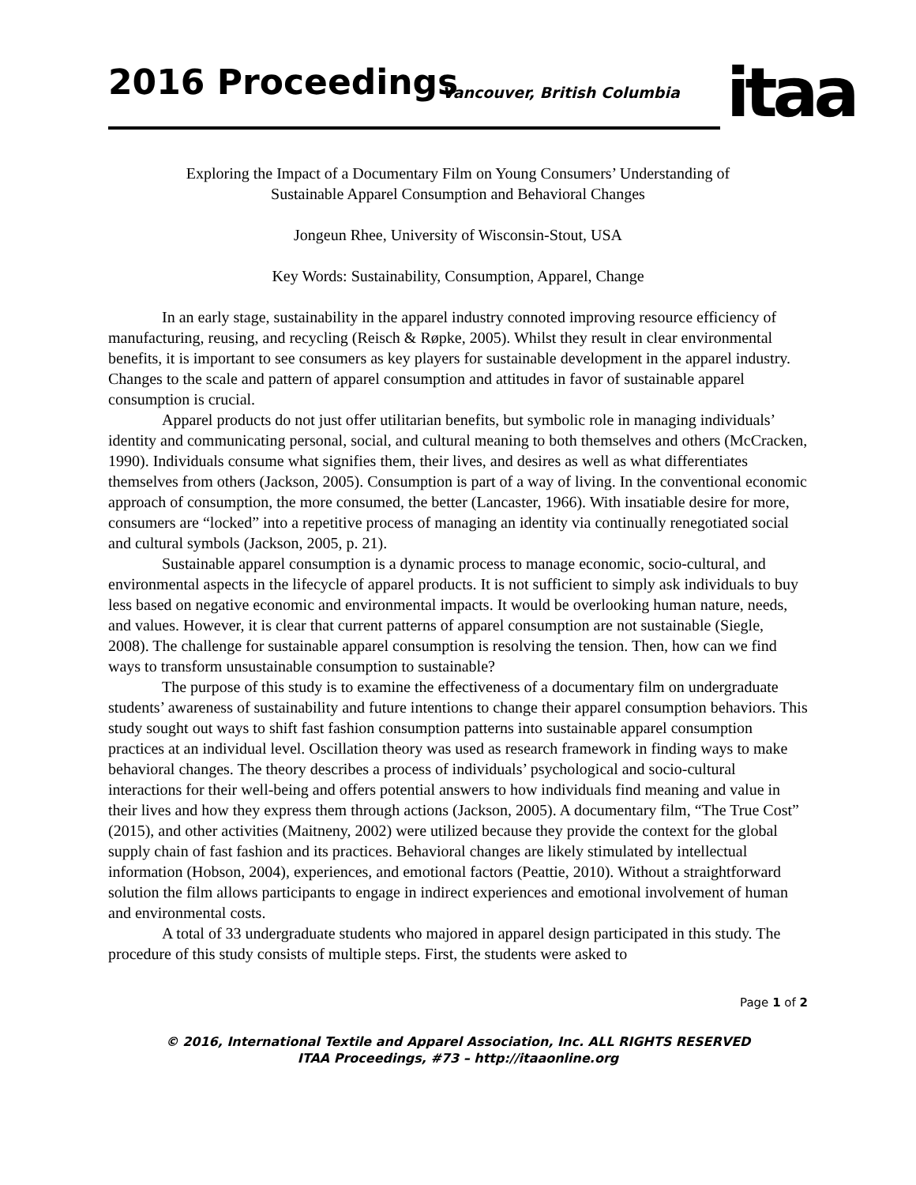2016 Proceedings Vancouver, British Columbia
itaa
Exploring the Impact of a Documentary Film on Young Consumers’ Understanding of
Sustainable Apparel Consumption and Behavioral Changes
Jongeun Rhee, University of Wisconsin-Stout, USA
Key Words: Sustainability, Consumption, Apparel, Change
In an early stage, sustainability in the apparel industry connoted improving resource efficiency of manufacturing, reusing, and recycling (Reisch & Røpke, 2005). Whilst they result in clear environmental benefits, it is important to see consumers as key players for sustainable development in the apparel industry. Changes to the scale and pattern of apparel consumption and attitudes in favor of sustainable apparel consumption is crucial.
Apparel products do not just offer utilitarian benefits, but symbolic role in managing individuals’ identity and communicating personal, social, and cultural meaning to both themselves and others (McCracken, 1990). Individuals consume what signifies them, their lives, and desires as well as what differentiates themselves from others (Jackson, 2005). Consumption is part of a way of living. In the conventional economic approach of consumption, the more consumed, the better (Lancaster, 1966). With insatiable desire for more, consumers are “locked” into a repetitive process of managing an identity via continually renegotiated social and cultural symbols (Jackson, 2005, p. 21).
Sustainable apparel consumption is a dynamic process to manage economic, socio-cultural, and environmental aspects in the lifecycle of apparel products. It is not sufficient to simply ask individuals to buy less based on negative economic and environmental impacts. It would be overlooking human nature, needs, and values. However, it is clear that current patterns of apparel consumption are not sustainable (Siegle, 2008). The challenge for sustainable apparel consumption is resolving the tension. Then, how can we find ways to transform unsustainable consumption to sustainable?
The purpose of this study is to examine the effectiveness of a documentary film on undergraduate students’ awareness of sustainability and future intentions to change their apparel consumption behaviors. This study sought out ways to shift fast fashion consumption patterns into sustainable apparel consumption practices at an individual level. Oscillation theory was used as research framework in finding ways to make behavioral changes. The theory describes a process of individuals’ psychological and socio-cultural interactions for their well-being and offers potential answers to how individuals find meaning and value in their lives and how they express them through actions (Jackson, 2005). A documentary film, “The True Cost” (2015), and other activities (Maitneny, 2002) were utilized because they provide the context for the global supply chain of fast fashion and its practices. Behavioral changes are likely stimulated by intellectual information (Hobson, 2004), experiences, and emotional factors (Peattie, 2010). Without a straightforward solution the film allows participants to engage in indirect experiences and emotional involvement of human and environmental costs.
A total of 33 undergraduate students who majored in apparel design participated in this study. The procedure of this study consists of multiple steps. First, the students were asked to
Page 1 of 2
© 2016, International Textile and Apparel Association, Inc. ALL RIGHTS RESERVED
ITAA Proceedings, #73 – http://itaaonline.org